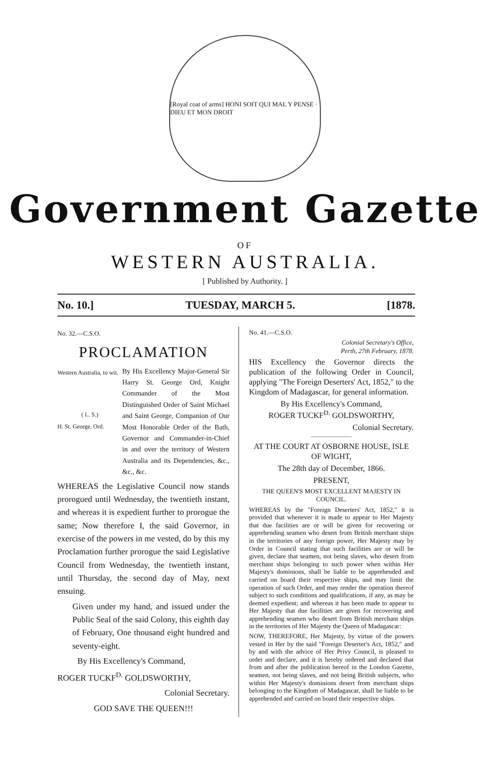[Royal coat of arms] HONI SOIT QUI MAL Y PENSE · DIEU ET MON DROIT
Government Gazette
OF
WESTERN AUSTRALIA.
[ Published by Authority. ]
No. 10.] TUESDAY, MARCH 5. [1878.
No. 32.—C.S.O.
PROCLAMATION
Western Australia, to wit.
( L. S.)
H. St. George, Ord.
By His Excellency Major-General Sir Harry St. George Ord, Knight Commander of the Most Distinguished Order of Saint Michael and Saint George, Companion of Our Most Honorable Order of the Bath, Governor and Commander-in-Chief in and over the territory of Western Australia and its Dependencies, &c., &c., &c.
WHEREAS the Legislative Council now stands prorogued until Wednesday, the twentieth instant, and whereas it is expedient further to prorogue the same; Now therefore I, the said Governor, in exercise of the powers in me vested, do by this my Proclamation further prorogue the said Legislative Council from Wednesday, the twentieth instant, until Thursday, the second day of May, next ensuing.
Given under my hand, and issued under the Public Seal of the said Colony, this eighth day of February, One thousand eight hundred and seventy-eight.
By His Excellency's Command,
ROGER TUCKF<sup>D.</sup> GOLDSWORTHY,
Colonial Secretary.
GOD SAVE THE QUEEN!!!
No. 41.—C.S.O.
Colonial Secretary's Office,
Perth, 27th February, 1878.
HIS Excellency the Governor directs the publication of the following Order in Council, applying "The Foreign Deserters' Act, 1852," to the Kingdom of Madagascar, for general information.
By His Excellency's Command,
ROGER TUCKF<sup>D.</sup> GOLDSWORTHY,
Colonial Secretary.
AT THE COURT AT OSBORNE HOUSE, ISLE OF WIGHT,
The 28th day of December, 1866.
PRESENT,
THE QUEEN'S MOST EXCELLENT MAJESTY IN COUNCIL.
WHEREAS by the "Foreign Deserters' Act, 1852," it is provided that whenever it is made to appear to Her Majesty that due facilities are or will be given for recovering or apprehending seamen who desert from British merchant ships in the territories of any foreign power, Her Majesty may by Order in Council stating that such facilities are or will be given, declare that seamen, not being slaves, who desert from merchant ships belonging to such power when within Her Majesty's dominions, shall be liable to be apprehended and carried on board their respective ships, and may limit the operation of such Order, and may render the operation thereof subject to such conditions and qualifications, if any, as may be deemed expedient; and whereas it has been made to appear to Her Majesty that due facilities are given for recovering and apprehending seamen who desert from British merchant ships in the territories of Her Majesty the Queen of Madagascar:
NOW, THEREFORE, Her Majesty, by virtue of the powers vested in Her by the said "Foreign Deserter's Act, 1852," and by and with the advice of Her Privy Council, is pleased to order and declare, and it is hereby ordered and declared that from and after the publication hereof in the London Gazette, seamen, not being slaves, and not being British subjects, who within Her Majesty's dominions desert from merchant ships belonging to the Kingdom of Madagascar, shall be liable to be apprehended and carried on board their respective ships.